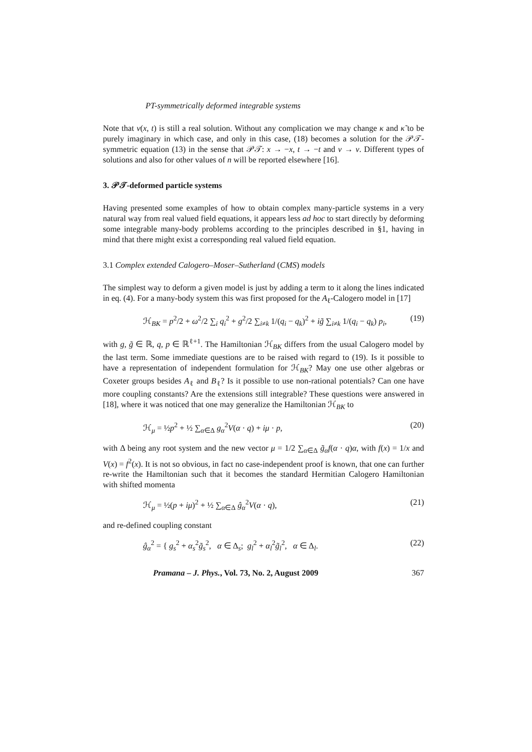PT-symmetrically deformed integrable systems
Note that v(x, t) is still a real solution. Without any complication we may change κ and κ̃ to be purely imaginary in which case, and only in this case, (18) becomes a solution for the 𝒫𝒯-symmetric equation (13) in the sense that 𝒫𝒯: x → −x, t → −t and v → v. Different types of solutions and also for other values of n will be reported elsewhere [16].
3. 𝒫𝒯-deformed particle systems
Having presented some examples of how to obtain complex many-particle systems in a very natural way from real valued field equations, it appears less ad hoc to start directly by deforming some integrable many-body problems according to the principles described in §1, having in mind that there might exist a corresponding real valued field equation.
3.1 Complex extended Calogero–Moser–Sutherland (CMS) models
The simplest way to deform a given model is just by adding a term to it along the lines indicated in eq. (4). For a many-body system this was first proposed for the A<sub>ℓ</sub>-Calogero model in [17]
ℋ<sub>BK</sub> = p<sup>2</sup>/2 + ω<sup>2</sup>/2 ∑<sub>i</sub> q<sub>i</sub><sup>2</sup> + g<sup>2</sup>/2 ∑<sub>i≠k</sub> 1/(q<sub>i</sub> − q<sub>k</sub>)<sup>2</sup> + ig̃ ∑<sub>i≠k</sub> 1/(q<sub>i</sub> − q<sub>k</sub>) p<sub>i</sub>, (19)
with g, g̃ ∈ ℝ, q, p ∈ ℝ<sup>ℓ+1</sup>. The Hamiltonian ℋ<sub>BK</sub> differs from the usual Calogero model by the last term. Some immediate questions are to be raised with regard to (19). Is it possible to have a representation of independent formulation for ℋ<sub>BK</sub>? May one use other algebras or Coxeter groups besides A<sub>ℓ</sub> and B<sub>ℓ</sub>? Is it possible to use non-rational potentials? Can one have more coupling constants? Are the extensions still integrable? These questions were answered in [18], where it was noticed that one may generalize the Hamiltonian ℋ<sub>BK</sub> to
ℋ<sub>μ</sub> = ½p<sup>2</sup> + ½ ∑<sub>α∈Δ</sub> g<sub>α</sub><sup>2</sup>V(α · q) + iμ · p, (20)
with Δ being any root system and the new vector μ = 1/2 ∑<sub>α∈Δ</sub> g̃<sub>α</sub>f(α · q)α, with f(x) = 1/x and V(x) = f<sup>2</sup>(x). It is not so obvious, in fact no case-independent proof is known, that one can further re-write the Hamiltonian such that it becomes the standard Hermitian Calogero Hamiltonian with shifted momenta
ℋ<sub>μ</sub> = ½(p + iμ)<sup>2</sup> + ½ ∑<sub>α∈Δ</sub> ĝ<sub>α</sub><sup>2</sup>V(α · q), (21)
and re-defined coupling constant
ĝ<sub>α</sub><sup>2</sup> = { g<sub>s</sub><sup>2</sup> + α<sub>s</sub><sup>2</sup>g̃<sub>s</sub><sup>2</sup>, α ∈ Δ<sub>s</sub>; g<sub>l</sub><sup>2</sup> + α<sub>l</sub><sup>2</sup>g̃<sub>l</sub><sup>2</sup>, α ∈ Δ<sub>l</sub>. (22)
Pramana – J. Phys., Vol. 73, No. 2, August 2009 367